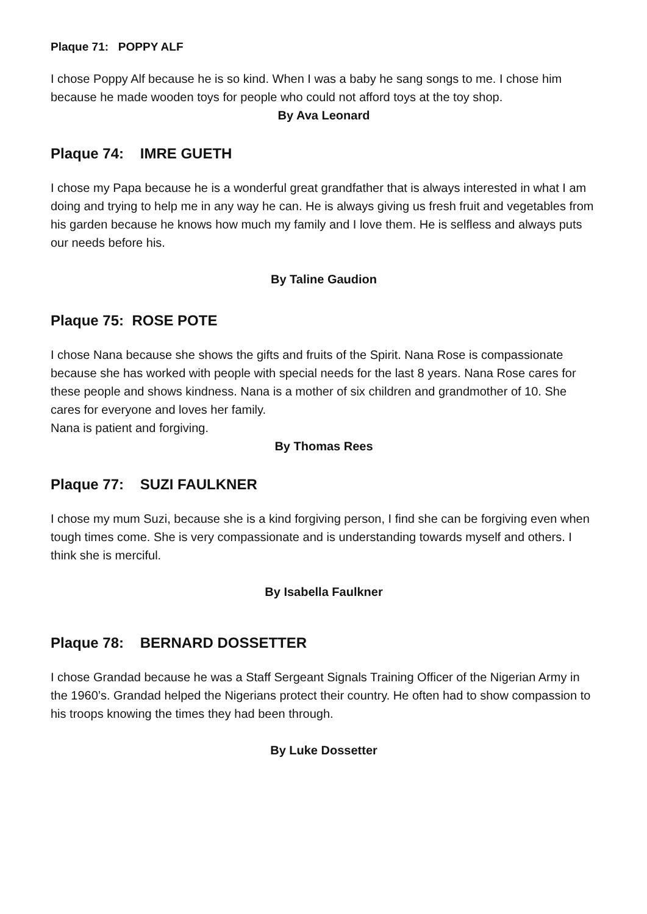Plaque 71: POPPY ALF
I chose Poppy Alf because he is so kind. When I was a baby he sang songs to me. I chose him because he made wooden toys for people who could not afford toys at the toy shop.
By Ava Leonard
Plaque 74: IMRE GUETH
I chose my Papa because he is a wonderful great grandfather that is always interested in what I am doing and trying to help me in any way he can. He is always giving us fresh fruit and vegetables from his garden because he knows how much my family and I love them. He is selfless and always puts our needs before his.
By Taline Gaudion
Plaque 75: ROSE POTE
I chose Nana because she shows the gifts and fruits of the Spirit. Nana Rose is compassionate because she has worked with people with special needs for the last 8 years. Nana Rose cares for these people and shows kindness. Nana is a mother of six children and grandmother of 10. She cares for everyone and loves her family.
Nana is patient and forgiving.
By Thomas Rees
Plaque 77: SUZI FAULKNER
I chose my mum Suzi, because she is a kind forgiving person, I find she can be forgiving even when tough times come. She is very compassionate and is understanding towards myself and others. I think she is merciful.
By Isabella Faulkner
Plaque 78: BERNARD DOSSETTER
I chose Grandad because he was a Staff Sergeant Signals Training Officer of the Nigerian Army in the 1960’s. Grandad helped the Nigerians protect their country. He often had to show compassion to his troops knowing the times they had been through.
By Luke Dossetter